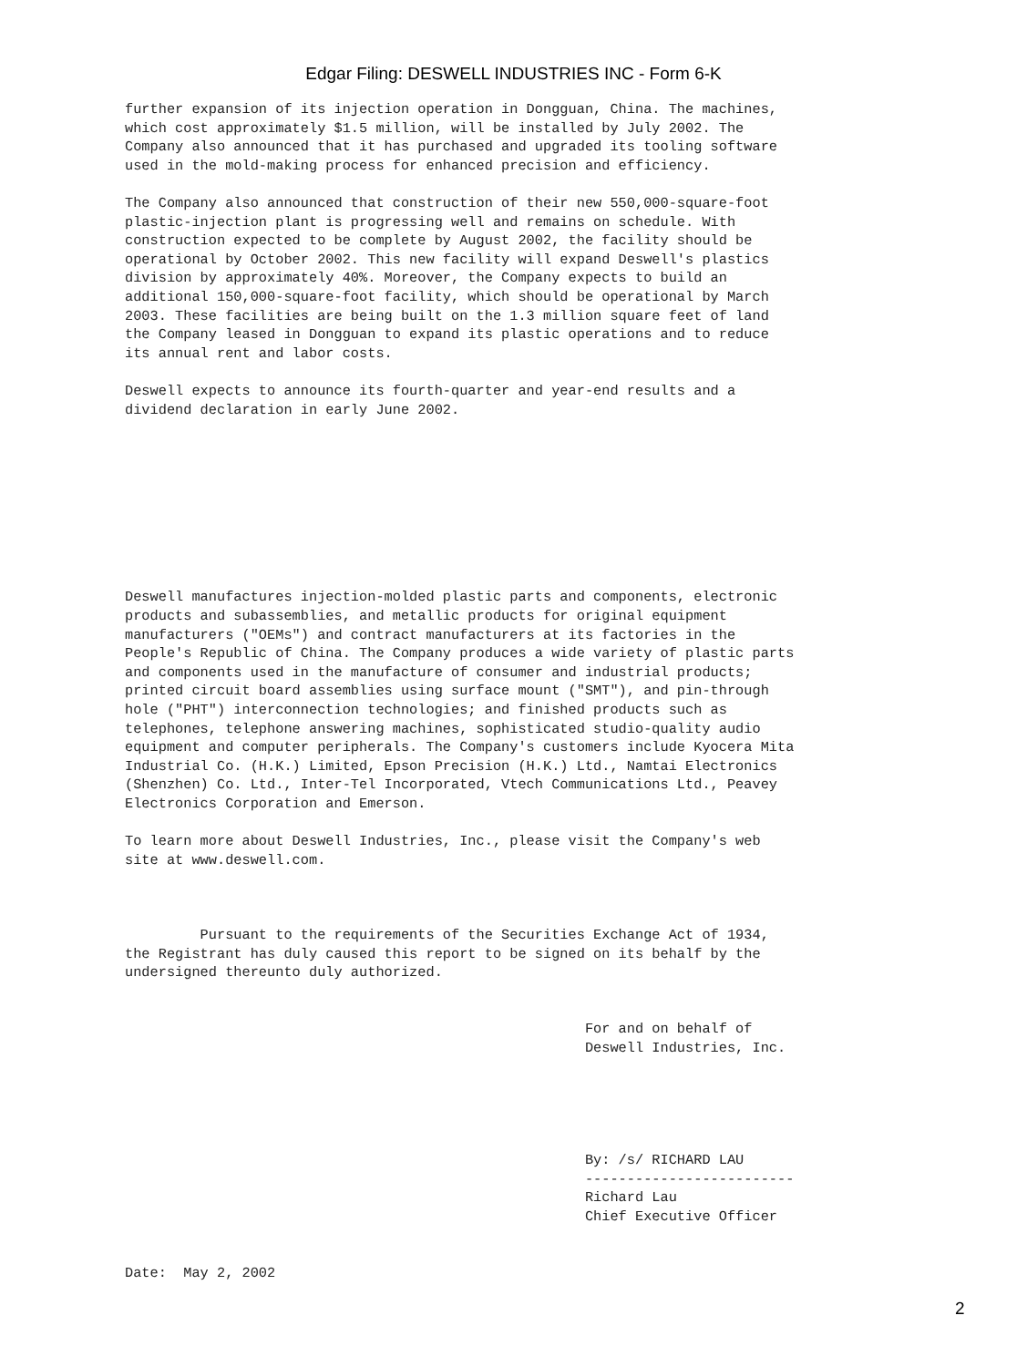Edgar Filing: DESWELL INDUSTRIES INC - Form 6-K
further expansion of its injection operation in Dongguan, China. The machines,
which cost approximately $1.5 million, will be installed by July 2002. The
Company also announced that it has purchased and upgraded its tooling software
used in the mold-making process for enhanced precision and efficiency.

The Company also announced that construction of their new 550,000-square-foot
plastic-injection plant is progressing well and remains on schedule. With
construction expected to be complete by August 2002, the facility should be
operational by October 2002. This new facility will expand Deswell's plastics
division by approximately 40%. Moreover, the Company expects to build an
additional 150,000-square-foot facility, which should be operational by March
2003. These facilities are being built on the 1.3 million square feet of land
the Company leased in Dongguan to expand its plastic operations and to reduce
its annual rent and labor costs.

Deswell expects to announce its fourth-quarter and year-end results and a
dividend declaration in early June 2002.









Deswell manufactures injection-molded plastic parts and components, electronic
products and subassemblies, and metallic products for original equipment
manufacturers ("OEMs") and contract manufacturers at its factories in the
People's Republic of China. The Company produces a wide variety of plastic parts
and components used in the manufacture of consumer and industrial products;
printed circuit board assemblies using surface mount ("SMT"), and pin-through
hole ("PHT") interconnection technologies; and finished products such as
telephones, telephone answering machines, sophisticated studio-quality audio
equipment and computer peripherals. The Company's customers include Kyocera Mita
Industrial Co. (H.K.) Limited, Epson Precision (H.K.) Ltd., Namtai Electronics
(Shenzhen) Co. Ltd., Inter-Tel Incorporated, Vtech Communications Ltd., Peavey
Electronics Corporation and Emerson.

To learn more about Deswell Industries, Inc., please visit the Company's web
site at www.deswell.com.



         Pursuant to the requirements of the Securities Exchange Act of 1934,
the Registrant has duly caused this report to be signed on its behalf by the
undersigned thereunto duly authorized.


                                                       For and on behalf of
                                                       Deswell Industries, Inc.





                                                       By: /s/ RICHARD LAU
                                                       -------------------------
                                                       Richard Lau
                                                       Chief Executive Officer


Date:  May 2, 2002
2